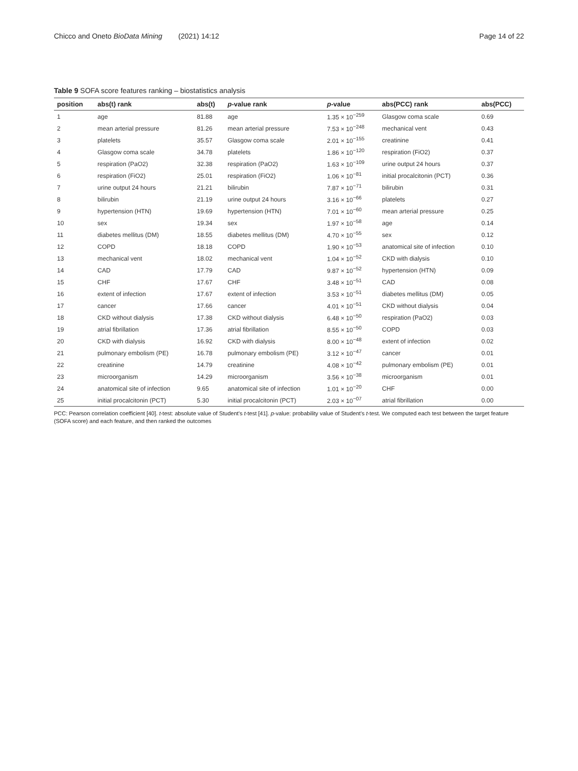Chicco and Oneto BioData Mining (2021) 14:12 Page 14 of 22
Table 9 SOFA score features ranking – biostatistics analysis
| position | abs(t) rank | abs(t) | p -value rank | p -value | abs(PCC) rank | abs(PCC) |
| --- | --- | --- | --- | --- | --- | --- |
| 1 | age | 81.88 | age | 1.35 × 10<sup>−259</sup> | Glasgow coma scale | 0.69 |
| 2 | mean arterial pressure | 81.26 | mean arterial pressure | 7.53 × 10<sup>−248</sup> | mechanical vent | 0.43 |
| 3 | platelets | 35.57 | Glasgow coma scale | 2.01 × 10<sup>−155</sup> | creatinine | 0.41 |
| 4 | Glasgow coma scale | 34.78 | platelets | 1.86 × 10<sup>−120</sup> | respiration (FiO2) | 0.37 |
| 5 | respiration (PaO2) | 32.38 | respiration (PaO2) | 1.63 × 10<sup>−109</sup> | urine output 24 hours | 0.37 |
| 6 | respiration (FiO2) | 25.01 | respiration (FiO2) | 1.06 × 10<sup>−81</sup> | initial procalcitonin (PCT) | 0.36 |
| 7 | urine output 24 hours | 21.21 | bilirubin | 7.87 × 10<sup>−71</sup> | bilirubin | 0.31 |
| 8 | bilirubin | 21.19 | urine output 24 hours | 3.16 × 10<sup>−66</sup> | platelets | 0.27 |
| 9 | hypertension (HTN) | 19.69 | hypertension (HTN) | 7.01 × 10<sup>−60</sup> | mean arterial pressure | 0.25 |
| 10 | sex | 19.34 | sex | 1.97 × 10<sup>−58</sup> | age | 0.14 |
| 11 | diabetes mellitus (DM) | 18.55 | diabetes mellitus (DM) | 4.70 × 10<sup>−55</sup> | sex | 0.12 |
| 12 | COPD | 18.18 | COPD | 1.90 × 10<sup>−53</sup> | anatomical site of infection | 0.10 |
| 13 | mechanical vent | 18.02 | mechanical vent | 1.04 × 10<sup>−52</sup> | CKD with dialysis | 0.10 |
| 14 | CAD | 17.79 | CAD | 9.87 × 10<sup>−52</sup> | hypertension (HTN) | 0.09 |
| 15 | CHF | 17.67 | CHF | 3.48 × 10<sup>−51</sup> | CAD | 0.08 |
| 16 | extent of infection | 17.67 | extent of infection | 3.53 × 10<sup>−51</sup> | diabetes mellitus (DM) | 0.05 |
| 17 | cancer | 17.66 | cancer | 4.01 × 10<sup>−51</sup> | CKD without dialysis | 0.04 |
| 18 | CKD without dialysis | 17.38 | CKD without dialysis | 6.48 × 10<sup>−50</sup> | respiration (PaO2) | 0.03 |
| 19 | atrial fibrillation | 17.36 | atrial fibrillation | 8.55 × 10<sup>−50</sup> | COPD | 0.03 |
| 20 | CKD with dialysis | 16.92 | CKD with dialysis | 8.00 × 10<sup>−48</sup> | extent of infection | 0.02 |
| 21 | pulmonary embolism (PE) | 16.78 | pulmonary embolism (PE) | 3.12 × 10<sup>−47</sup> | cancer | 0.01 |
| 22 | creatinine | 14.79 | creatinine | 4.08 × 10<sup>−42</sup> | pulmonary embolism (PE) | 0.01 |
| 23 | microorganism | 14.29 | microorganism | 3.56 × 10<sup>−38</sup> | microorganism | 0.01 |
| 24 | anatomical site of infection | 9.65 | anatomical site of infection | 1.01 × 10<sup>−20</sup> | CHF | 0.00 |
| 25 | initial procalcitonin (PCT) | 5.30 | initial procalcitonin (PCT) | 2.03 × 10<sup>−07</sup> | atrial fibrillation | 0.00 |
PCC: Pearson correlation coefficient [40]. t-test: absolute value of Student's t-test [41]. p-value: probability value of Student's t-test. We computed each test between the target feature (SOFA score) and each feature, and then ranked the outcomes